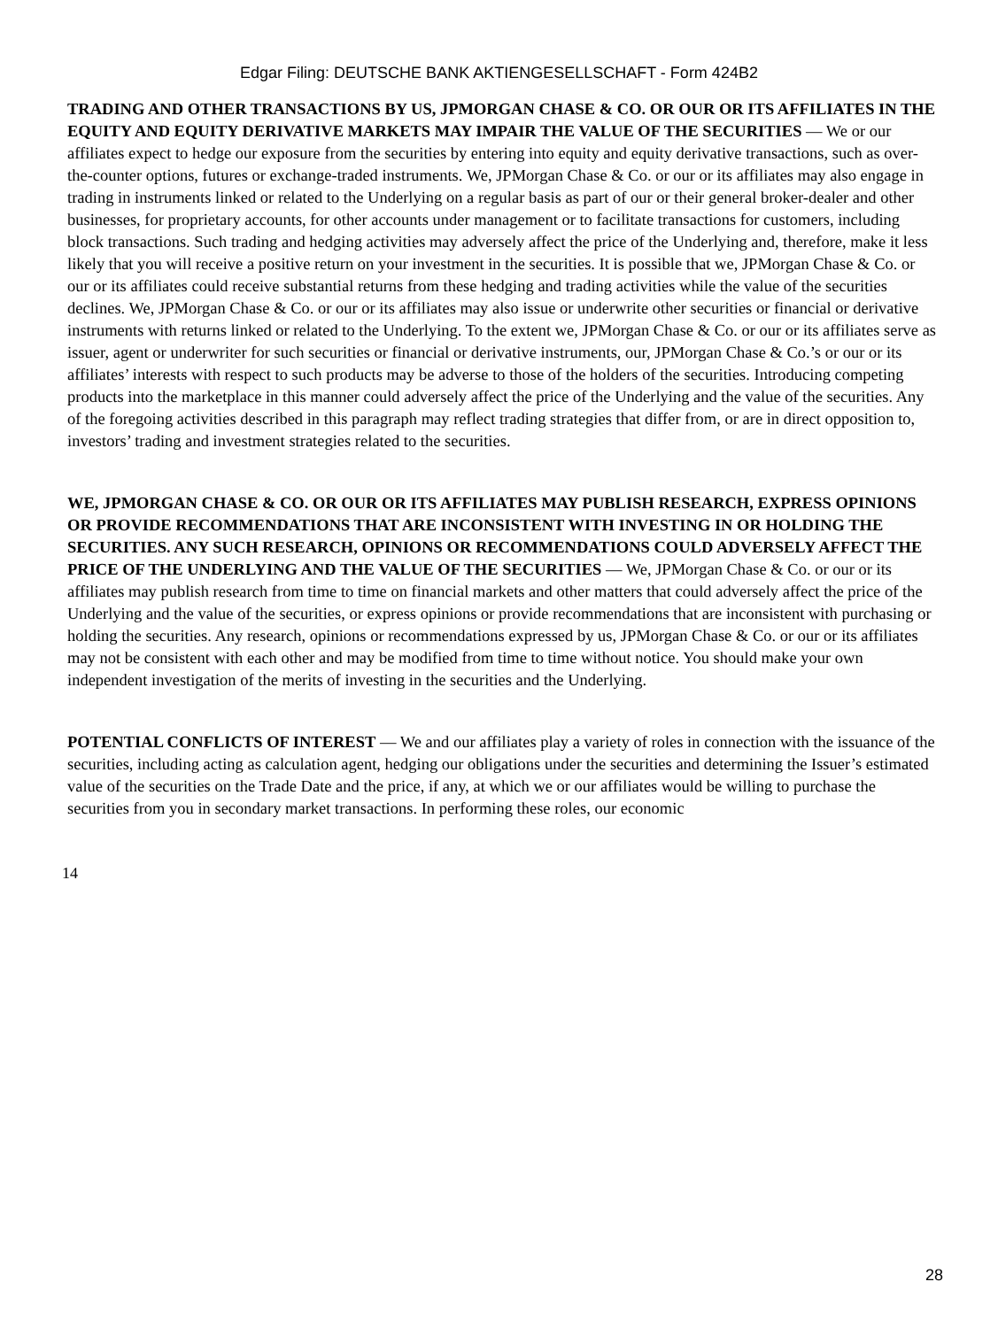Edgar Filing: DEUTSCHE BANK AKTIENGESELLSCHAFT - Form 424B2
TRADING AND OTHER TRANSACTIONS BY US, JPMORGAN CHASE & CO. OR OUR OR ITS AFFILIATES IN THE EQUITY AND EQUITY DERIVATIVE MARKETS MAY IMPAIR THE VALUE OF THE SECURITIES — We or our affiliates expect to hedge our exposure from the securities by entering into equity and equity derivative transactions, such as over-the-counter options, futures or exchange-traded instruments. We, JPMorgan Chase & Co. or our or its affiliates may also engage in trading in instruments linked or related to the Underlying on a regular basis as part of our or their general broker-dealer and other businesses, for proprietary accounts, for other accounts under management or to facilitate transactions for customers, including block transactions. Such trading and hedging activities may adversely affect the price of the Underlying and, therefore, make it less likely that you will receive a positive return on your investment in the securities. It is possible that we, JPMorgan Chase & Co. or our or its affiliates could receive substantial returns from these hedging and trading activities while the value of the securities declines. We, JPMorgan Chase & Co. or our or its affiliates may also issue or underwrite other securities or financial or derivative instruments with returns linked or related to the Underlying. To the extent we, JPMorgan Chase & Co. or our or its affiliates serve as issuer, agent or underwriter for such securities or financial or derivative instruments, our, JPMorgan Chase & Co.’s or our or its affiliates’ interests with respect to such products may be adverse to those of the holders of the securities. Introducing competing products into the marketplace in this manner could adversely affect the price of the Underlying and the value of the securities. Any of the foregoing activities described in this paragraph may reflect trading strategies that differ from, or are in direct opposition to, investors’ trading and investment strategies related to the securities.
WE, JPMORGAN CHASE & CO. OR OUR OR ITS AFFILIATES MAY PUBLISH RESEARCH, EXPRESS OPINIONS OR PROVIDE RECOMMENDATIONS THAT ARE INCONSISTENT WITH INVESTING IN OR HOLDING THE SECURITIES. ANY SUCH RESEARCH, OPINIONS OR RECOMMENDATIONS COULD ADVERSELY AFFECT THE PRICE OF THE UNDERLYING AND THE VALUE OF THE SECURITIES — We, JPMorgan Chase & Co. or our or its affiliates may publish research from time to time on financial markets and other matters that could adversely affect the price of the Underlying and the value of the securities, or express opinions or provide recommendations that are inconsistent with purchasing or holding the securities. Any research, opinions or recommendations expressed by us, JPMorgan Chase & Co. or our or its affiliates may not be consistent with each other and may be modified from time to time without notice. You should make your own independent investigation of the merits of investing in the securities and the Underlying.
POTENTIAL CONFLICTS OF INTEREST — We and our affiliates play a variety of roles in connection with the issuance of the securities, including acting as calculation agent, hedging our obligations under the securities and determining the Issuer’s estimated value of the securities on the Trade Date and the price, if any, at which we or our affiliates would be willing to purchase the securities from you in secondary market transactions. In performing these roles, our economic
14
28